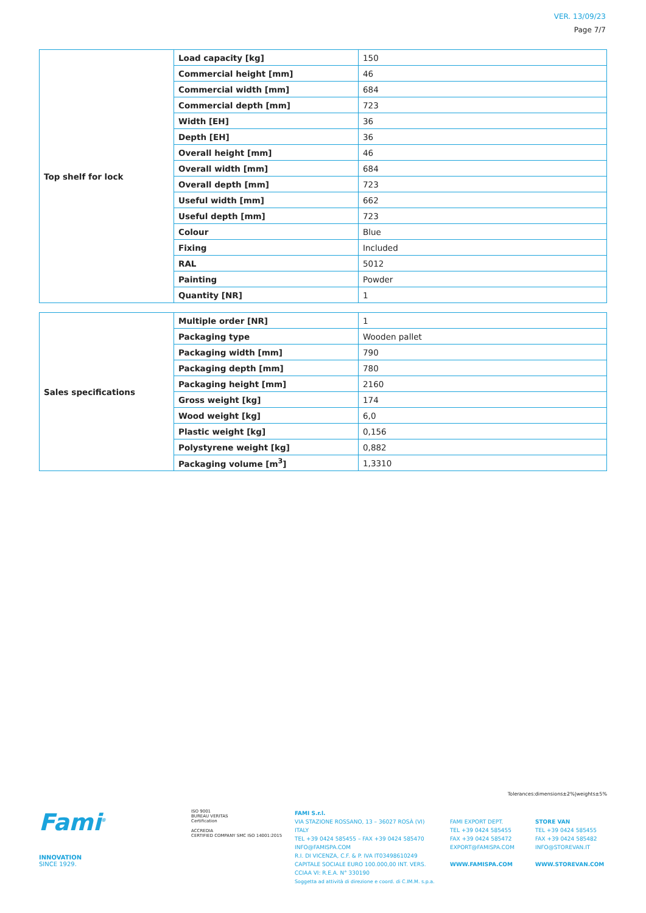VER. 13/09/23
Page 7/7
| Top shelf for lock | Load capacity [kg] | 150 |
| | Commercial height [mm] | 46 |
| | Commercial width [mm] | 684 |
| | Commercial depth [mm] | 723 |
| | Width [EH] | 36 |
| | Depth [EH] | 36 |
| | Overall height [mm] | 46 |
| | Overall width [mm] | 684 |
| | Overall depth [mm] | 723 |
| | Useful width [mm] | 662 |
| | Useful depth [mm] | 723 |
| | Colour | Blue |
| | Fixing | Included |
| | RAL | 5012 |
| | Painting | Powder |
| | Quantity [NR] | 1 |
| Sales specifications | Multiple order [NR] | 1 |
| | Packaging type | Wooden pallet |
| | Packaging width [mm] | 790 |
| | Packaging depth [mm] | 780 |
| | Packaging height [mm] | 2160 |
| | Gross weight [kg] | 174 |
| | Wood weight [kg] | 6,0 |
| | Plastic weight [kg] | 0,156 |
| | Polystyrene weight [kg] | 0,882 |
| | Packaging volume [m<sup>3</sup>] | 1,3310 |
Tolerances:dimensions±2%|weights±5%
Fami<sup>®</sup>
INNOVATION
SINCE 1929.
ISO 9001
BUREAU VERITAS
Certification
ACCREDIA
CERTIFIED COMPANY SMC ISO 14001:2015
FAMI S.r.l.
VIA STAZIONE ROSSANO, 13 – 36027 ROSÀ (VI) ITALY
TEL +39 0424 585455 – FAX +39 0424 585470
INFO@FAMISPA.COM
R.I. DI VICENZA, C.F. & P. IVA IT03498610249
CAPITALE SOCIALE EURO 100.000,00 INT. VERS.
CCIAA VI: R.E.A. N° 330190
Soggetta ad attività di direzione e coord. di C.IM.M. s.p.a.
FAMI EXPORT DEPT.
TEL +39 0424 585455
FAX +39 0424 585472
EXPORT@FAMISPA.COM
WWW.FAMISPA.COM
STORE VAN
TEL +39 0424 585455
FAX +39 0424 585482
INFO@STOREVAN.IT
WWW.STOREVAN.COM